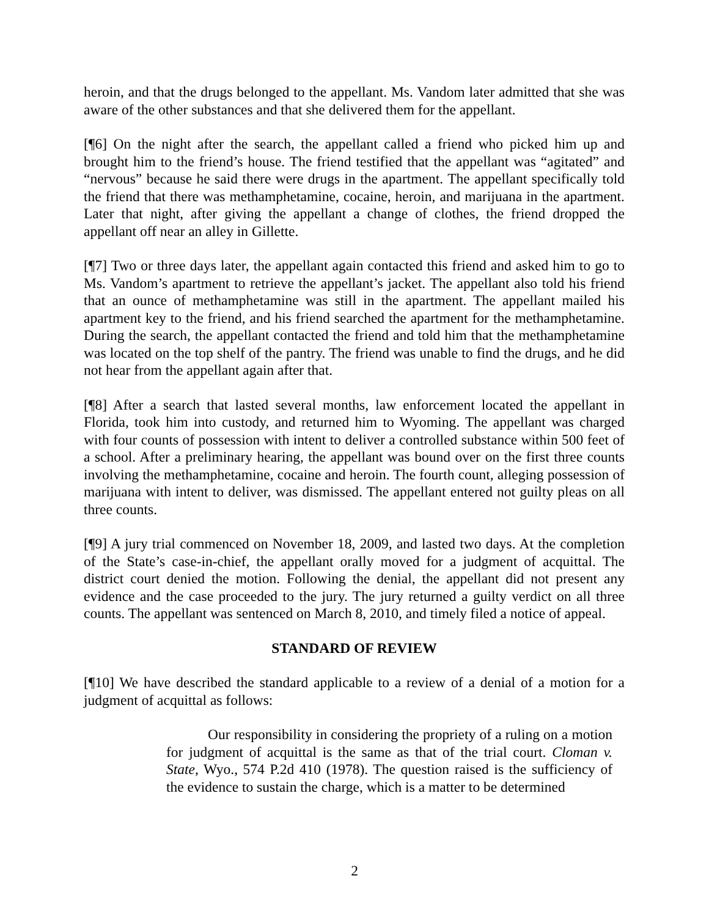heroin, and that the drugs belonged to the appellant. Ms. Vandom later admitted that she was aware of the other substances and that she delivered them for the appellant.
[¶6] On the night after the search, the appellant called a friend who picked him up and brought him to the friend’s house. The friend testified that the appellant was “agitated” and “nervous” because he said there were drugs in the apartment. The appellant specifically told the friend that there was methamphetamine, cocaine, heroin, and marijuana in the apartment. Later that night, after giving the appellant a change of clothes, the friend dropped the appellant off near an alley in Gillette.
[¶7] Two or three days later, the appellant again contacted this friend and asked him to go to Ms. Vandom’s apartment to retrieve the appellant’s jacket. The appellant also told his friend that an ounce of methamphetamine was still in the apartment. The appellant mailed his apartment key to the friend, and his friend searched the apartment for the methamphetamine. During the search, the appellant contacted the friend and told him that the methamphetamine was located on the top shelf of the pantry. The friend was unable to find the drugs, and he did not hear from the appellant again after that.
[¶8] After a search that lasted several months, law enforcement located the appellant in Florida, took him into custody, and returned him to Wyoming. The appellant was charged with four counts of possession with intent to deliver a controlled substance within 500 feet of a school. After a preliminary hearing, the appellant was bound over on the first three counts involving the methamphetamine, cocaine and heroin. The fourth count, alleging possession of marijuana with intent to deliver, was dismissed. The appellant entered not guilty pleas on all three counts.
[¶9] A jury trial commenced on November 18, 2009, and lasted two days. At the completion of the State’s case-in-chief, the appellant orally moved for a judgment of acquittal. The district court denied the motion. Following the denial, the appellant did not present any evidence and the case proceeded to the jury. The jury returned a guilty verdict on all three counts. The appellant was sentenced on March 8, 2010, and timely filed a notice of appeal.
STANDARD OF REVIEW
[¶10] We have described the standard applicable to a review of a denial of a motion for a judgment of acquittal as follows:
Our responsibility in considering the propriety of a ruling on a motion for judgment of acquittal is the same as that of the trial court. Cloman v. State, Wyo., 574 P.2d 410 (1978). The question raised is the sufficiency of the evidence to sustain the charge, which is a matter to be determined
2